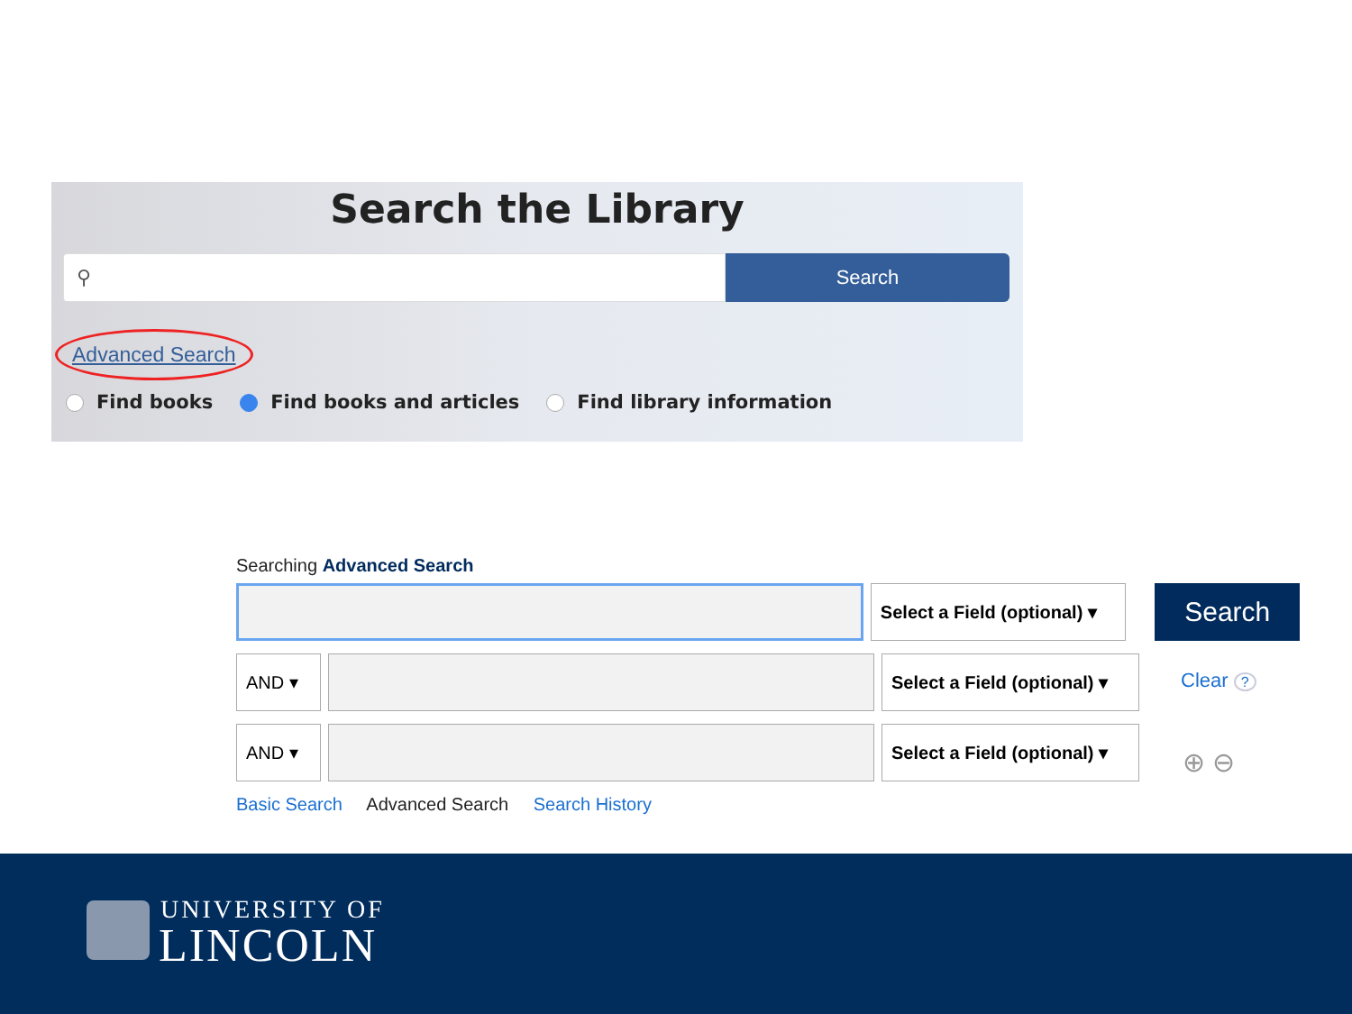Search the Library
⚲
Search
Advanced Search
Find books Find books and articles Find library information
Searching Advanced Search
Select a Field (optional) ▾
Search
AND ▾ Select a Field (optional) ▾
Clear ?
AND ▾ Select a Field (optional) ▾
⊕ ⊖
Basic Search Advanced Search Search History
UNIVERSITY OF
LINCOLN